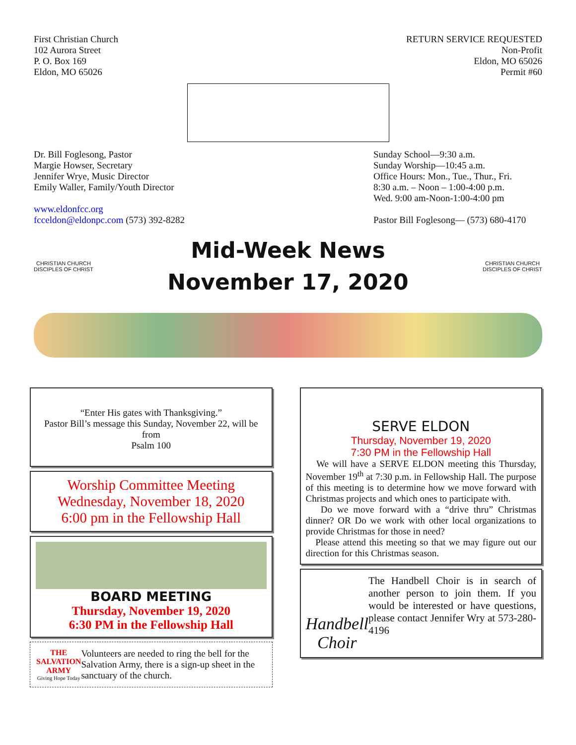First Christian Church
102 Aurora Street
P. O. Box 169
Eldon, MO 65026
RETURN SERVICE REQUESTED
Non-Profit
Eldon, MO 65026
Permit #60
Dr. Bill Foglesong, Pastor
Margie Howser, Secretary
Jennifer Wrye, Music Director
Emily Waller, Family/Youth Director
www.eldonfcc.org
fcceldon@eldonpc.com (573) 392-8282
Sunday School—9:30 a.m.
Sunday Worship—10:45 a.m.
Office Hours: Mon., Tue., Thur., Fri.
8:30 a.m. – Noon – 1:00-4:00 p.m.
Wed. 9:00 am-Noon-1:00-4:00 pm
Pastor Bill Foglesong— (573) 680-4170
CHRISTIAN CHURCH
DISCIPLES OF CHRIST
Mid-Week News
November 17, 2020
CHRISTIAN CHURCH
DISCIPLES OF CHRIST
“Enter His gates with Thanksgiving.”
Pastor Bill’s message this Sunday, November 22, will be from
Psalm 100
Worship Committee Meeting
Wednesday, November 18, 2020
6:00 pm in the Fellowship Hall
BOARD MEETING
Thursday, November 19, 2020
6:30 PM in the Fellowship Hall
THE SALVATION ARMY
Giving Hope Today
Volunteers are needed to ring the bell for the Salvation Army, there is a sign-up sheet in the sanctuary of the church.
SERVE ELDON
Thursday, November 19, 2020
7:30 PM in the Fellowship Hall
We will have a SERVE ELDON meeting this Thursday, November 19<sup>th</sup> at 7:30 p.m. in Fellowship Hall. The purpose of this meeting is to determine how we move forward with Christmas projects and which ones to participate with.
Do we move forward with a “drive thru” Christmas dinner? OR Do we work with other local organizations to provide Christmas for those in need?
Please attend this meeting so that we may figure out our direction for this Christmas season.
Handbell Choir
The Handbell Choir is in search of another person to join them. If you would be interested or have questions, please contact Jennifer Wry at 573-280-4196